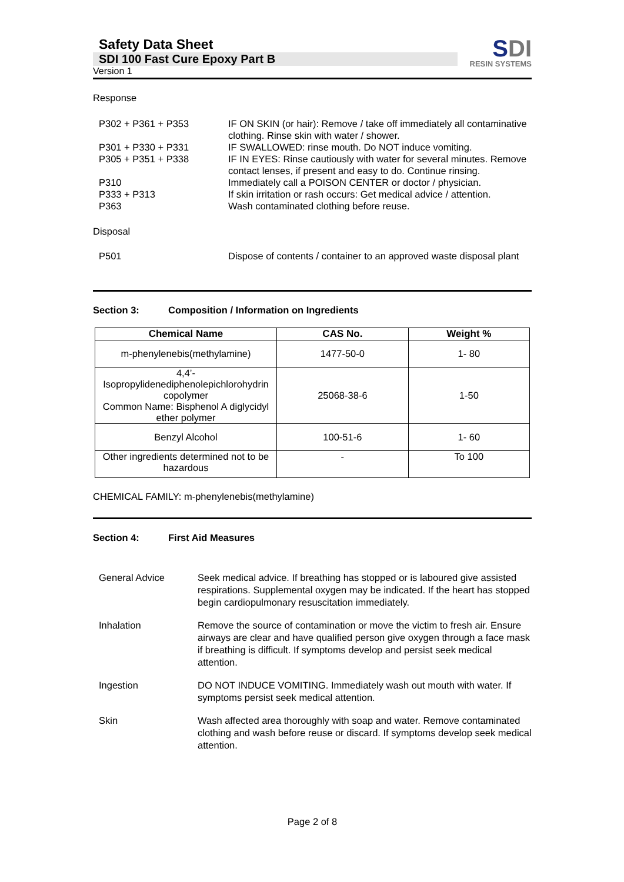Safety Data Sheet
SDI 100 Fast Cure Epoxy Part B
Version 1
SDI
RESIN SYSTEMS
Response
P302 + P361 + P353 IF ON SKIN (or hair): Remove / take off immediately all contaminative clothing. Rinse skin with water / shower.
P301 + P330 + P331 IF SWALLOWED: rinse mouth. Do NOT induce vomiting.
P305 + P351 + P338 IF IN EYES: Rinse cautiously with water for several minutes. Remove contact lenses, if present and easy to do. Continue rinsing.
P310 Immediately call a POISON CENTER or doctor / physician.
P333 + P313 If skin irritation or rash occurs: Get medical advice / attention.
P363 Wash contaminated clothing before reuse.
Disposal
P501 Dispose of contents / container to an approved waste disposal plant
Section 3: Composition / Information on Ingredients
| Chemical Name | CAS No. | Weight % |
| --- | --- | --- |
| m-phenylenebis(methylamine) | 1477-50-0 | 1- 80 |
| 4,4’- Isopropylidenediphenolepichlorohydrin copolymer Common Name: Bisphenol A diglycidyl ether polymer | 25068-38-6 | 1-50 |
| Benzyl Alcohol | 100-51-6 | 1- 60 |
| Other ingredients determined not to be hazardous | - | To 100 |
CHEMICAL FAMILY: m-phenylenebis(methylamine)
Section 4: First Aid Measures
General Advice Seek medical advice. If breathing has stopped or is laboured give assisted respirations. Supplemental oxygen may be indicated. If the heart has stopped begin cardiopulmonary resuscitation immediately.
Inhalation Remove the source of contamination or move the victim to fresh air. Ensure airways are clear and have qualified person give oxygen through a face mask if breathing is difficult. If symptoms develop and persist seek medical attention.
Ingestion DO NOT INDUCE VOMITING. Immediately wash out mouth with water. If symptoms persist seek medical attention.
Skin Wash affected area thoroughly with soap and water. Remove contaminated clothing and wash before reuse or discard. If symptoms develop seek medical attention.
Page 2 of 8